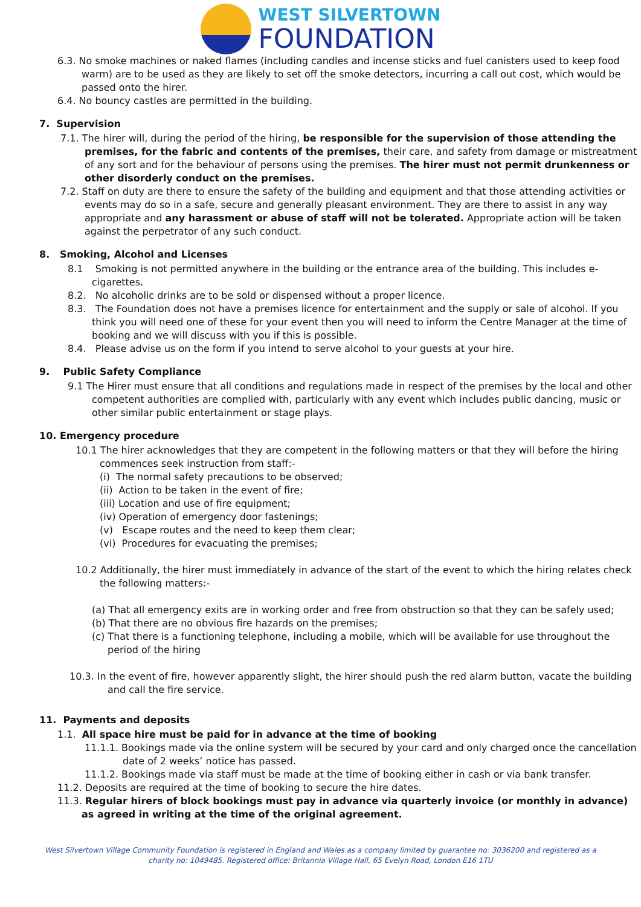WEST SILVERTOWN
FOUNDATION
6.3. No smoke machines or naked flames (including candles and incense sticks and fuel canisters used to keep food warm) are to be used as they are likely to set off the smoke detectors, incurring a call out cost, which would be passed onto the hirer.
6.4. No bouncy castles are permitted in the building.
7. Supervision
7.1. The hirer will, during the period of the hiring, be responsible for the supervision of those attending the premises, for the fabric and contents of the premises, their care, and safety from damage or mistreatment of any sort and for the behaviour of persons using the premises. The hirer must not permit drunkenness or other disorderly conduct on the premises.
7.2. Staff on duty are there to ensure the safety of the building and equipment and that those attending activities or events may do so in a safe, secure and generally pleasant environment. They are there to assist in any way appropriate and any harassment or abuse of staff will not be tolerated. Appropriate action will be taken against the perpetrator of any such conduct.
8. Smoking, Alcohol and Licenses
8.1 Smoking is not permitted anywhere in the building or the entrance area of the building. This includes e-cigarettes.
8.2. No alcoholic drinks are to be sold or dispensed without a proper licence.
8.3. The Foundation does not have a premises licence for entertainment and the supply or sale of alcohol. If you think you will need one of these for your event then you will need to inform the Centre Manager at the time of booking and we will discuss with you if this is possible.
8.4. Please advise us on the form if you intend to serve alcohol to your guests at your hire.
9. Public Safety Compliance
9.1 The Hirer must ensure that all conditions and regulations made in respect of the premises by the local and other competent authorities are complied with, particularly with any event which includes public dancing, music or other similar public entertainment or stage plays.
10. Emergency procedure
10.1 The hirer acknowledges that they are competent in the following matters or that they will before the hiring commences seek instruction from staff:-
(i) The normal safety precautions to be observed;
(ii) Action to be taken in the event of fire;
(iii) Location and use of fire equipment;
(iv) Operation of emergency door fastenings;
(v) Escape routes and the need to keep them clear;
(vi) Procedures for evacuating the premises;
10.2 Additionally, the hirer must immediately in advance of the start of the event to which the hiring relates check the following matters:-
(a) That all emergency exits are in working order and free from obstruction so that they can be safely used;
(b) That there are no obvious fire hazards on the premises;
(c) That there is a functioning telephone, including a mobile, which will be available for use throughout the period of the hiring
10.3. In the event of fire, however apparently slight, the hirer should push the red alarm button, vacate the building and call the fire service.
11. Payments and deposits
1.1. All space hire must be paid for in advance at the time of booking
11.1.1. Bookings made via the online system will be secured by your card and only charged once the cancellation date of 2 weeks’ notice has passed.
11.1.2. Bookings made via staff must be made at the time of booking either in cash or via bank transfer.
11.2. Deposits are required at the time of booking to secure the hire dates.
11.3. Regular hirers of block bookings must pay in advance via quarterly invoice (or monthly in advance) as agreed in writing at the time of the original agreement.
West Silvertown Village Community Foundation is registered in England and Wales as a company limited by guarantee no: 3036200 and registered as a charity no: 1049485. Registered office: Britannia Village Hall, 65 Evelyn Road, London E16 1TU